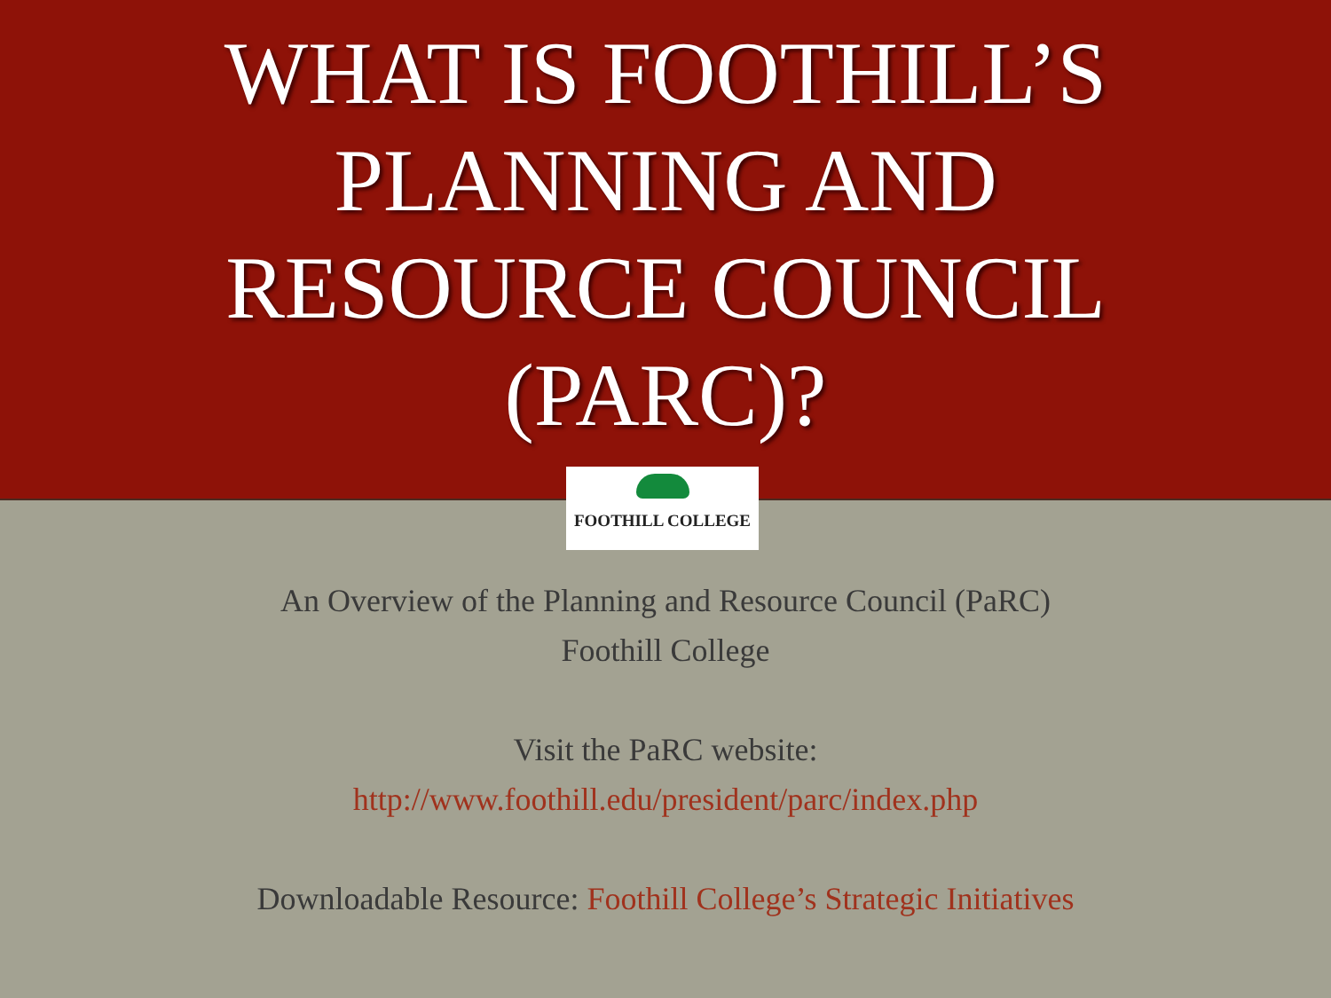WHAT IS FOOTHILL’S
PLANNING AND
RESOURCE COUNCIL
(PARC)?
FOOTHILL COLLEGE
An Overview of the Planning and Resource Council (PaRC)
Foothill College
Visit the PaRC website:
http://www.foothill.edu/president/parc/index.php
Downloadable Resource: Foothill College’s Strategic Initiatives